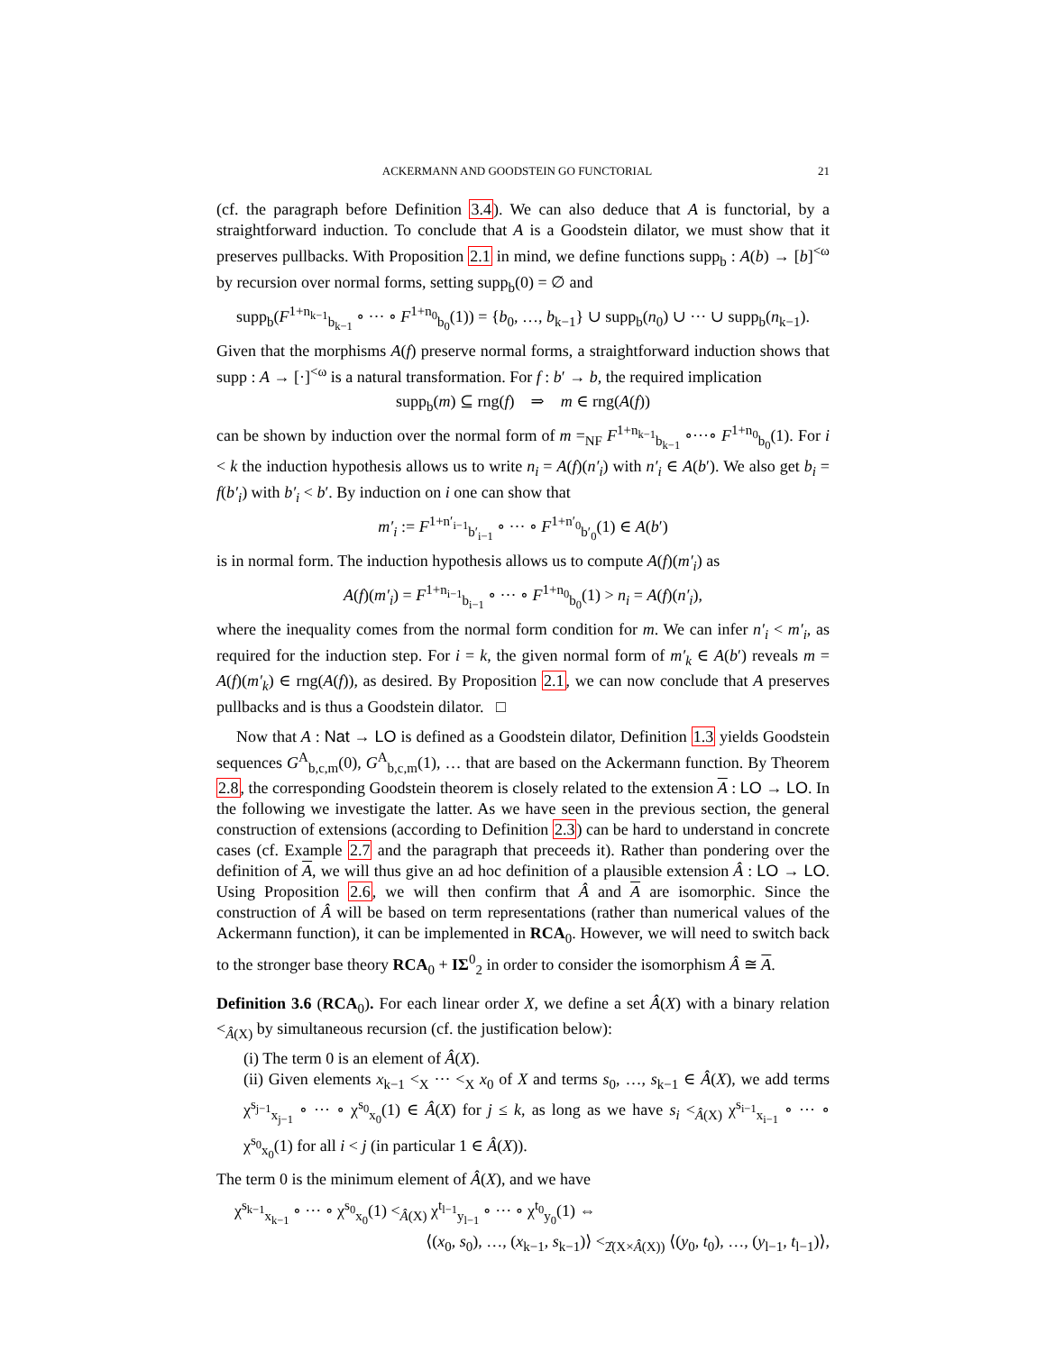ACKERMANN AND GOODSTEIN GO FUNCTORIAL 21
(cf. the paragraph before Definition 3.4). We can also deduce that A is functorial, by a straightforward induction. To conclude that A is a Goodstein dilator, we must show that it preserves pullbacks. With Proposition 2.1 in mind, we define functions supp<sub>b</sub> : A(b) → [b]<sup><ω</sup> by recursion over normal forms, setting supp<sub>b</sub>(0) = ∅ and
supp<sub>b</sub>(F<sup>1+n<sub>k−1</sub></sup><sub>b<sub>k−1</sub></sub> ∘ ··· ∘ F<sup>1+n<sub>0</sub></sup><sub>b<sub>0</sub></sub>(1)) = {b<sub>0</sub>, …, b<sub>k−1</sub>} ∪ supp<sub>b</sub>(n<sub>0</sub>) ∪ ··· ∪ supp<sub>b</sub>(n<sub>k−1</sub>).
Given that the morphisms A(f) preserve normal forms, a straightforward induction shows that supp : A → [·]<sup><ω</sup> is a natural transformation. For f : b′ → b, the required implication
supp<sub>b</sub>(m) ⊆ rng(f) ⇒ m ∈ rng(A(f))
can be shown by induction over the normal form of m =<sub>NF</sub> F<sup>1+n<sub>k−1</sub></sup><sub>b<sub>k−1</sub></sub> ∘···∘ F<sup>1+n<sub>0</sub></sup><sub>b<sub>0</sub></sub>(1). For i < k the induction hypothesis allows us to write n<sub>i</sub> = A(f)(n′<sub>i</sub>) with n′<sub>i</sub> ∈ A(b′). We also get b<sub>i</sub> = f(b′<sub>i</sub>) with b′<sub>i</sub> < b′. By induction on i one can show that
m′<sub>i</sub> := F<sup>1+n′<sub>i−1</sub></sup><sub>b′<sub>i−1</sub></sub> ∘ ··· ∘ F<sup>1+n′<sub>0</sub></sup><sub>b′<sub>0</sub></sub>(1) ∈ A(b′)
is in normal form. The induction hypothesis allows us to compute A(f)(m′<sub>i</sub>) as
A(f)(m′<sub>i</sub>) = F<sup>1+n<sub>i−1</sub></sup><sub>b<sub>i−1</sub></sub> ∘ ··· ∘ F<sup>1+n<sub>0</sub></sup><sub>b<sub>0</sub></sub>(1) > n<sub>i</sub> = A(f)(n′<sub>i</sub>),
where the inequality comes from the normal form condition for m. We can infer n′<sub>i</sub> < m′<sub>i</sub>, as required for the induction step. For i = k, the given normal form of m′<sub>k</sub> ∈ A(b′) reveals m = A(f)(m′<sub>k</sub>) ∈ rng(A(f)), as desired. By Proposition 2.1, we can now conclude that A preserves pullbacks and is thus a Goodstein dilator. □
Now that A : Nat → LO is defined as a Goodstein dilator, Definition 1.3 yields Goodstein sequences G<sup>A</sup><sub>b,c,m</sub>(0), G<sup>A</sup><sub>b,c,m</sub>(1), … that are based on the Ackermann function. By Theorem 2.8, the corresponding Goodstein theorem is closely related to the extension A : LO → LO. In the following we investigate the latter. As we have seen in the previous section, the general construction of extensions (according to Definition 2.3) can be hard to understand in concrete cases (cf. Example 2.7 and the paragraph that preceeds it). Rather than pondering over the definition of A, we will thus give an ad hoc definition of a plausible extension Â : LO → LO. Using Proposition 2.6, we will then confirm that Â and A are isomorphic. Since the construction of Â will be based on term representations (rather than numerical values of the Ackermann function), it can be implemented in RCA<sub>0</sub>. However, we will need to switch back to the stronger base theory RCA<sub>0</sub> + IΣ<sup>0</sup><sub>2</sub> in order to consider the isomorphism Â ≅ A.
Definition 3.6 (RCA<sub>0</sub>). For each linear order X, we define a set Â(X) with a binary relation <<sub>Â(X)</sub> by simultaneous recursion (cf. the justification below):
(i) The term 0 is an element of Â(X).
(ii) Given elements x<sub>k−1</sub> <<sub>X</sub> ··· <<sub>X</sub> x<sub>0</sub> of X and terms s<sub>0</sub>, …, s<sub>k−1</sub> ∈ Â(X), we add terms χ<sup>s<sub>j−1</sub></sup><sub>x<sub>j−1</sub></sub> ∘ ··· ∘ χ<sup>s<sub>0</sub></sup><sub>x<sub>0</sub></sub>(1) ∈ Â(X) for j ≤ k, as long as we have s<sub>i</sub> <<sub>Â(X)</sub> χ<sup>s<sub>i−1</sub></sup><sub>x<sub>i−1</sub></sub> ∘ ··· ∘ χ<sup>s<sub>0</sub></sup><sub>x<sub>0</sub></sub>(1) for all i < j (in particular 1 ∈ Â(X)).
The term 0 is the minimum element of Â(X), and we have
χ<sup>s<sub>k−1</sub></sup><sub>x<sub>k−1</sub></sub> ∘ ··· ∘ χ<sup>s<sub>0</sub></sup><sub>x<sub>0</sub></sub>(1) <<sub>Â(X)</sub> χ<sup>t<sub>l−1</sub></sup><sub>y<sub>l−1</sub></sub> ∘ ··· ∘ χ<sup>t<sub>0</sub></sup><sub>y<sub>0</sub></sub>(1) ⇔
⟨(x<sub>0</sub>, s<sub>0</sub>), …, (x<sub>k−1</sub>, s<sub>k−1</sub>)⟩ <<sub>2̂(X×Â(X))</sub> ⟨(y<sub>0</sub>, t<sub>0</sub>), …, (y<sub>l−1</sub>, t<sub>l−1</sub>)⟩,